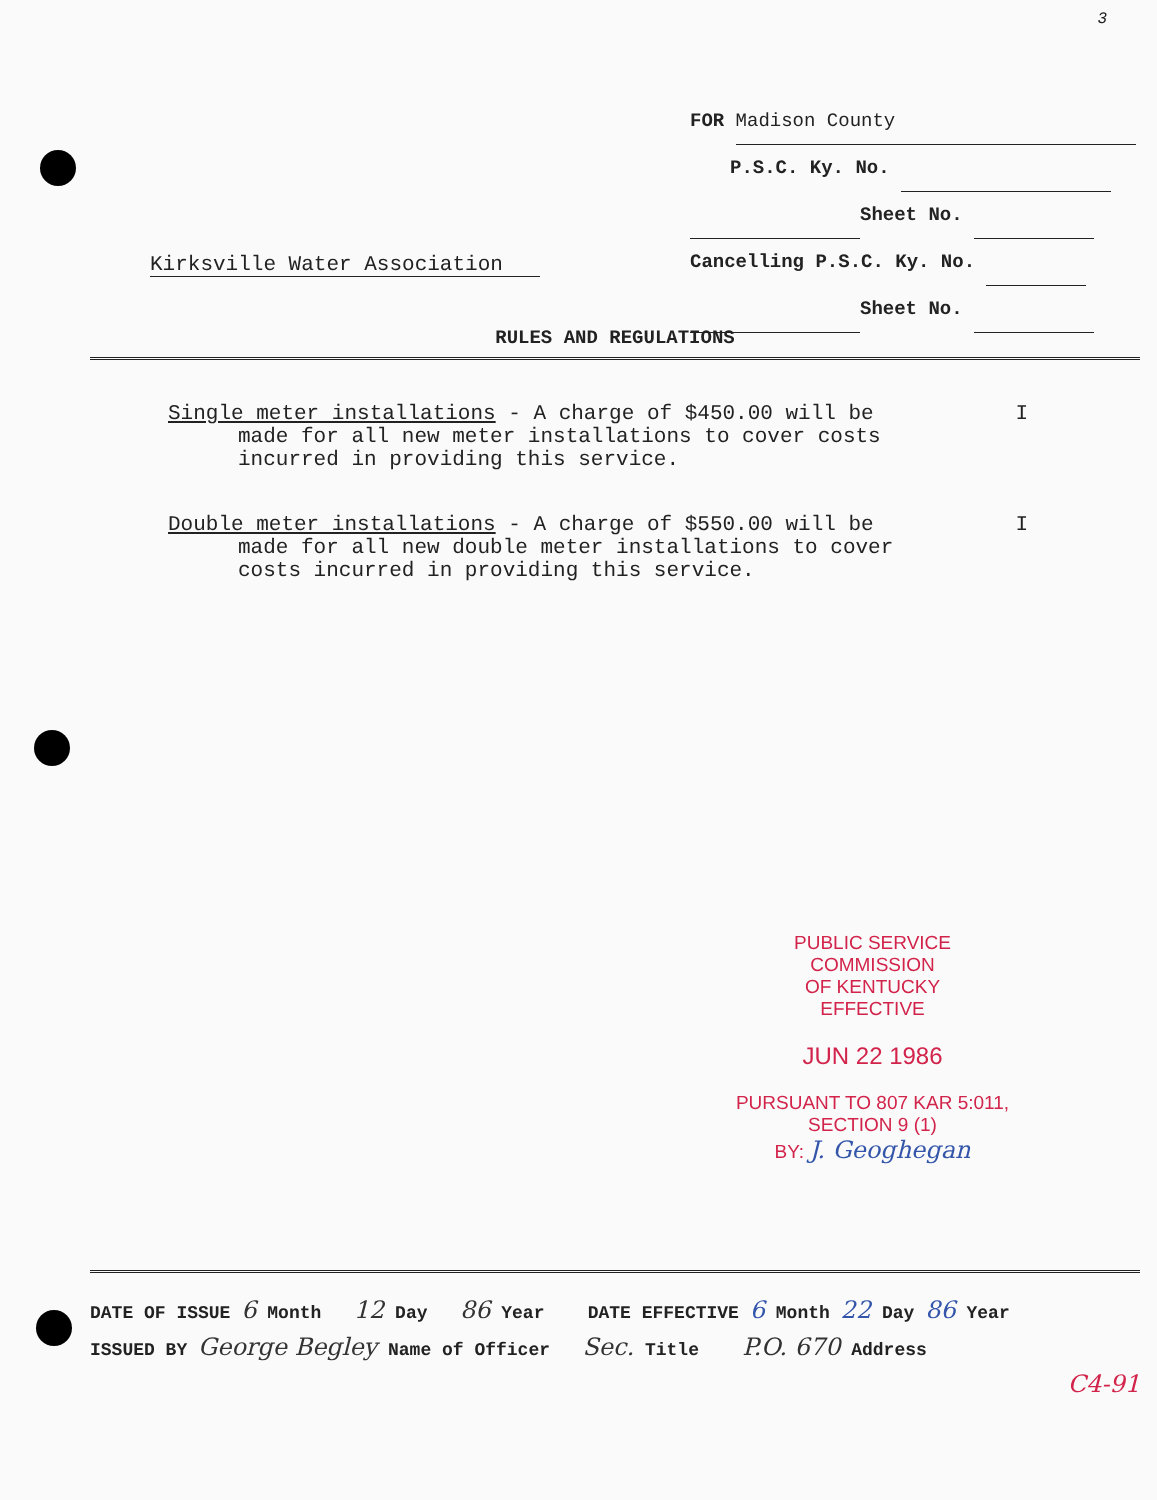3
FOR Madison County
P.S.C. Ky. No.
Sheet No.
Cancelling P.S.C. Ky. No.
Sheet No.
Kirksville Water Association
RULES AND REGULATIONS
ISingle meter installations - A charge of $450.00 will be
made for all new meter installations to cover costs
incurred in providing this service.
IDouble meter installations - A charge of $550.00 will be
made for all new double meter installations to cover
costs incurred in providing this service.
PUBLIC SERVICE COMMISSION
OF KENTUCKY
EFFECTIVE
JUN 22 1986
PURSUANT TO 807 KAR 5:011,
SECTION 9 (1)
BY: J. Geoghegan
DATE OF ISSUE 6 Month 12 Day 86 Year DATE EFFECTIVE 6 Month 22 Day 86 Year
ISSUED BY George Begley Name of Officer Sec. Title P.O. 670 Address
C4-91